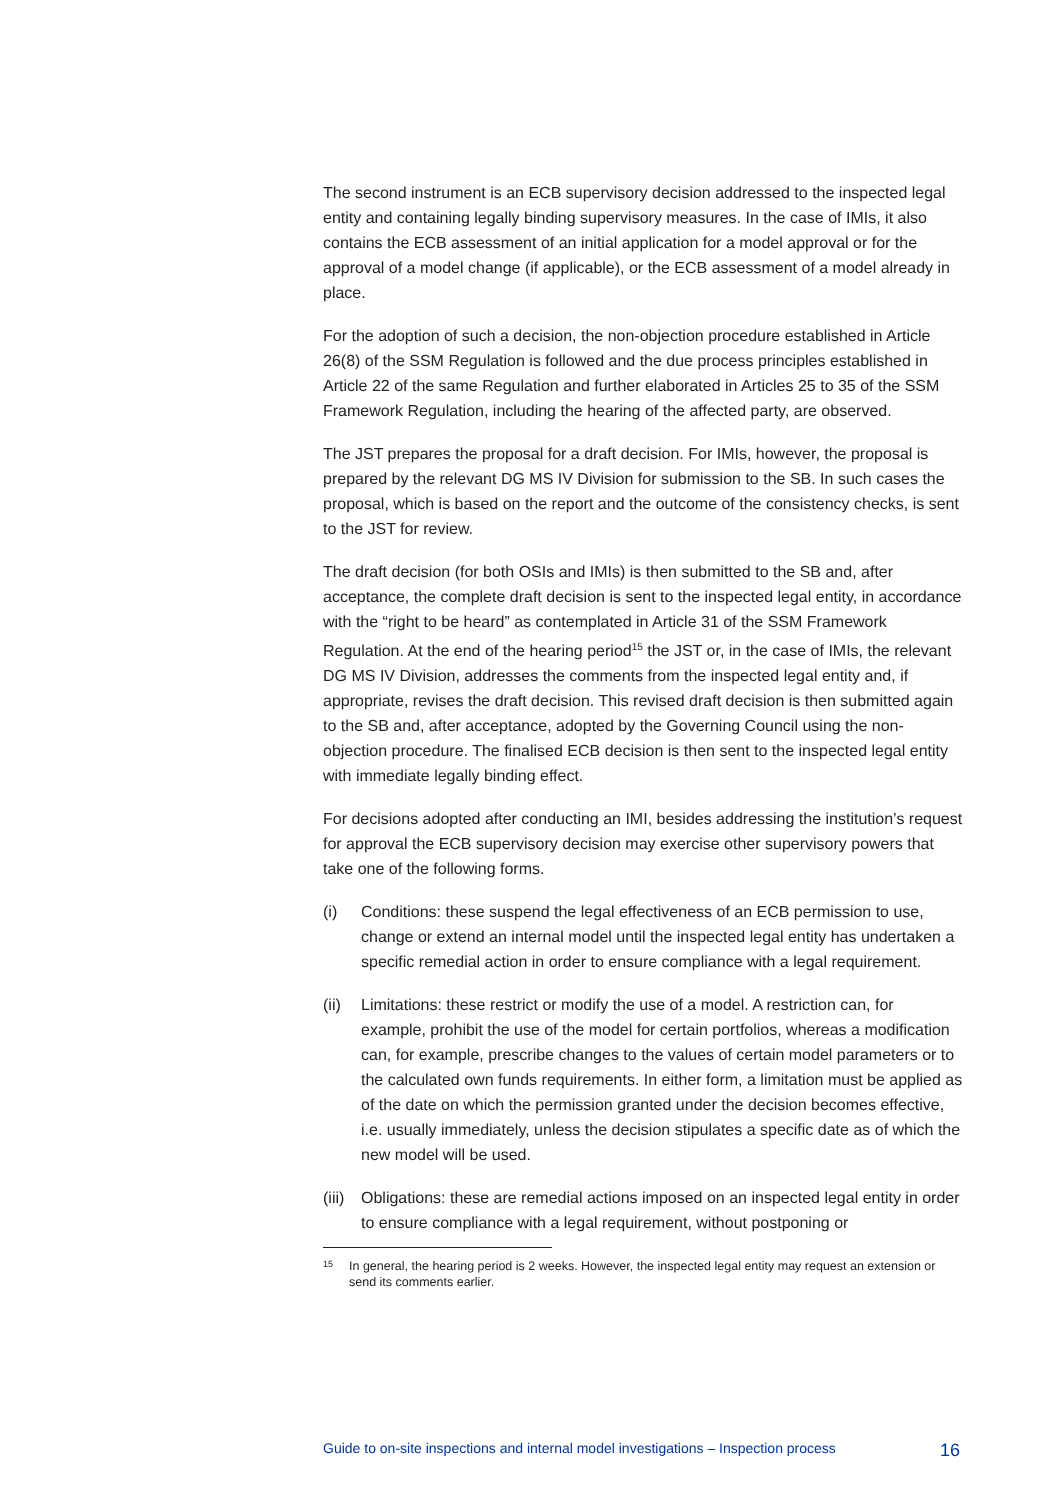The second instrument is an ECB supervisory decision addressed to the inspected legal entity and containing legally binding supervisory measures. In the case of IMIs, it also contains the ECB assessment of an initial application for a model approval or for the approval of a model change (if applicable), or the ECB assessment of a model already in place.
For the adoption of such a decision, the non-objection procedure established in Article 26(8) of the SSM Regulation is followed and the due process principles established in Article 22 of the same Regulation and further elaborated in Articles 25 to 35 of the SSM Framework Regulation, including the hearing of the affected party, are observed.
The JST prepares the proposal for a draft decision. For IMIs, however, the proposal is prepared by the relevant DG MS IV Division for submission to the SB. In such cases the proposal, which is based on the report and the outcome of the consistency checks, is sent to the JST for review.
The draft decision (for both OSIs and IMIs) is then submitted to the SB and, after acceptance, the complete draft decision is sent to the inspected legal entity, in accordance with the “right to be heard” as contemplated in Article 31 of the SSM Framework Regulation. At the end of the hearing period<sup>15</sup> the JST or, in the case of IMIs, the relevant DG MS IV Division, addresses the comments from the inspected legal entity and, if appropriate, revises the draft decision. This revised draft decision is then submitted again to the SB and, after acceptance, adopted by the Governing Council using the non-objection procedure. The finalised ECB decision is then sent to the inspected legal entity with immediate legally binding effect.
For decisions adopted after conducting an IMI, besides addressing the institution’s request for approval the ECB supervisory decision may exercise other supervisory powers that take one of the following forms.
(i) Conditions: these suspend the legal effectiveness of an ECB permission to use, change or extend an internal model until the inspected legal entity has undertaken a specific remedial action in order to ensure compliance with a legal requirement.
(ii) Limitations: these restrict or modify the use of a model. A restriction can, for example, prohibit the use of the model for certain portfolios, whereas a modification can, for example, prescribe changes to the values of certain model parameters or to the calculated own funds requirements. In either form, a limitation must be applied as of the date on which the permission granted under the decision becomes effective, i.e. usually immediately, unless the decision stipulates a specific date as of which the new model will be used.
(iii) Obligations: these are remedial actions imposed on an inspected legal entity in order to ensure compliance with a legal requirement, without postponing or
15 In general, the hearing period is 2 weeks. However, the inspected legal entity may request an extension or send its comments earlier.
Guide to on-site inspections and internal model investigations – Inspection process 16